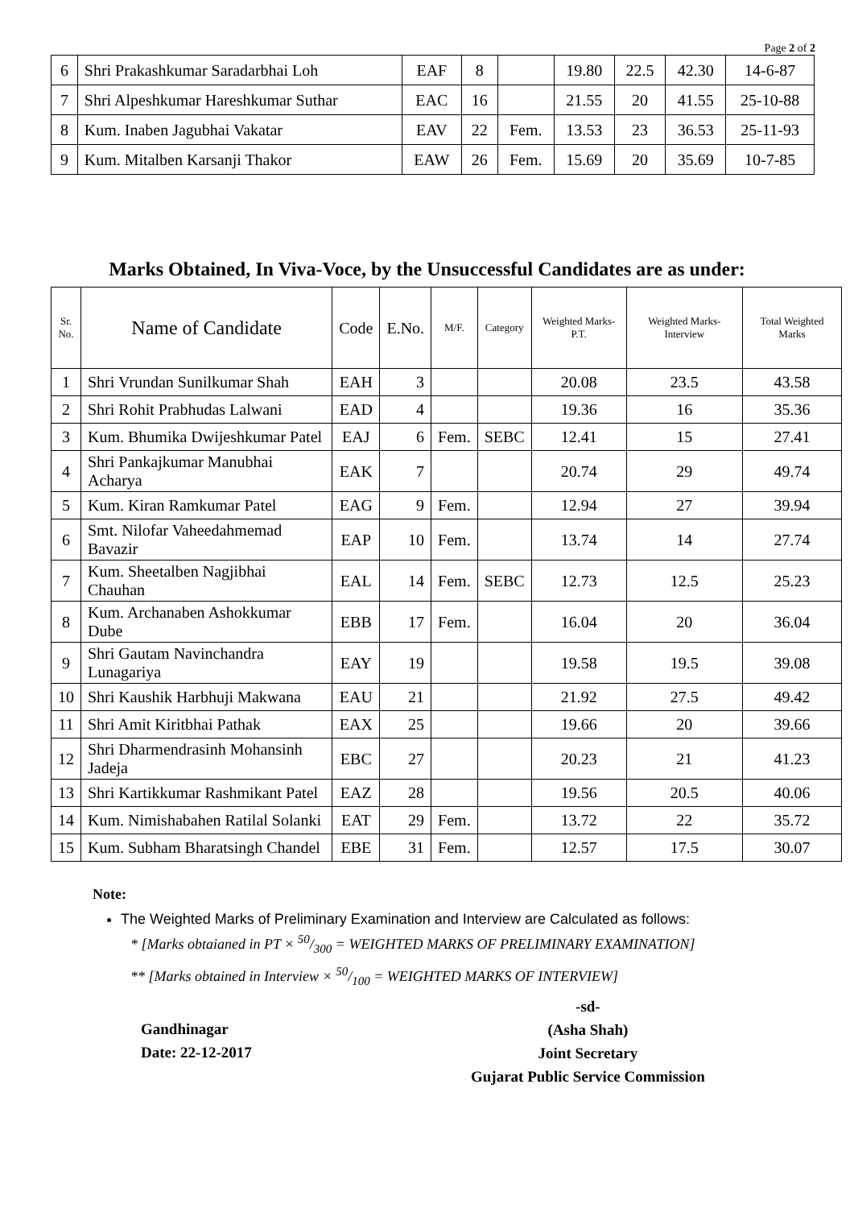Page 2 of 2
| 6 | Shri Prakashkumar Saradarbhai Loh | EAF | 8 | | 19.80 | 22.5 | 42.30 | 14-6-87 |
| 7 | Shri Alpeshkumar Hareshkumar Suthar | EAC | 16 | | 21.55 | 20 | 41.55 | 25-10-88 |
| 8 | Kum. Inaben Jagubhai Vakatar | EAV | 22 | Fem. | 13.53 | 23 | 36.53 | 25-11-93 |
| 9 | Kum. Mitalben Karsanji Thakor | EAW | 26 | Fem. | 15.69 | 20 | 35.69 | 10-7-85 |
Marks Obtained, In Viva-Voce, by the Unsuccessful Candidates are as under:
| Sr. No. | Name of Candidate | Code | E.No. | M/F. | Category | Weighted Marks-P.T. | Weighted Marks-Interview | Total Weighted Marks |
| --- | --- | --- | --- | --- | --- | --- | --- | --- |
| 1 | Shri Vrundan Sunilkumar Shah | EAH | 3 | | | 20.08 | 23.5 | 43.58 |
| 2 | Shri Rohit Prabhudas Lalwani | EAD | 4 | | | 19.36 | 16 | 35.36 |
| 3 | Kum. Bhumika Dwijeshkumar Patel | EAJ | 6 | Fem. | SEBC | 12.41 | 15 | 27.41 |
| 4 | Shri Pankajkumar Manubhai Acharya | EAK | 7 | | | 20.74 | 29 | 49.74 |
| 5 | Kum. Kiran Ramkumar Patel | EAG | 9 | Fem. | | 12.94 | 27 | 39.94 |
| 6 | Smt. Nilofar Vaheedahmemad Bavazir | EAP | 10 | Fem. | | 13.74 | 14 | 27.74 |
| 7 | Kum. Sheetalben Nagjibhai Chauhan | EAL | 14 | Fem. | SEBC | 12.73 | 12.5 | 25.23 |
| 8 | Kum. Archanaben Ashokkumar Dube | EBB | 17 | Fem. | | 16.04 | 20 | 36.04 |
| 9 | Shri Gautam Navinchandra Lunagariya | EAY | 19 | | | 19.58 | 19.5 | 39.08 |
| 10 | Shri Kaushik Harbhuji Makwana | EAU | 21 | | | 21.92 | 27.5 | 49.42 |
| 11 | Shri Amit Kiritbhai Pathak | EAX | 25 | | | 19.66 | 20 | 39.66 |
| 12 | Shri Dharmendrasinh Mohansinh Jadeja | EBC | 27 | | | 20.23 | 21 | 41.23 |
| 13 | Shri Kartikkumar Rashmikant Patel | EAZ | 28 | | | 19.56 | 20.5 | 40.06 |
| 14 | Kum. Nimishabahen Ratilal Solanki | EAT | 29 | Fem. | | 13.72 | 22 | 35.72 |
| 15 | Kum. Subham Bharatsingh Chandel | EBE | 31 | Fem. | | 12.57 | 17.5 | 30.07 |
Note:
The Weighted Marks of Preliminary Examination and Interview are Calculated as follows:
* [Marks obtaianed in PT × 50/300 = WEIGHTED MARKS OF PRELIMINARY EXAMINATION]
** [Marks obtained in Interview × 50/100 = WEIGHTED MARKS OF INTERVIEW]
Gandhinagar
Date: 22-12-2017
-sd-
(Asha Shah)
Joint Secretary
Gujarat Public Service Commission